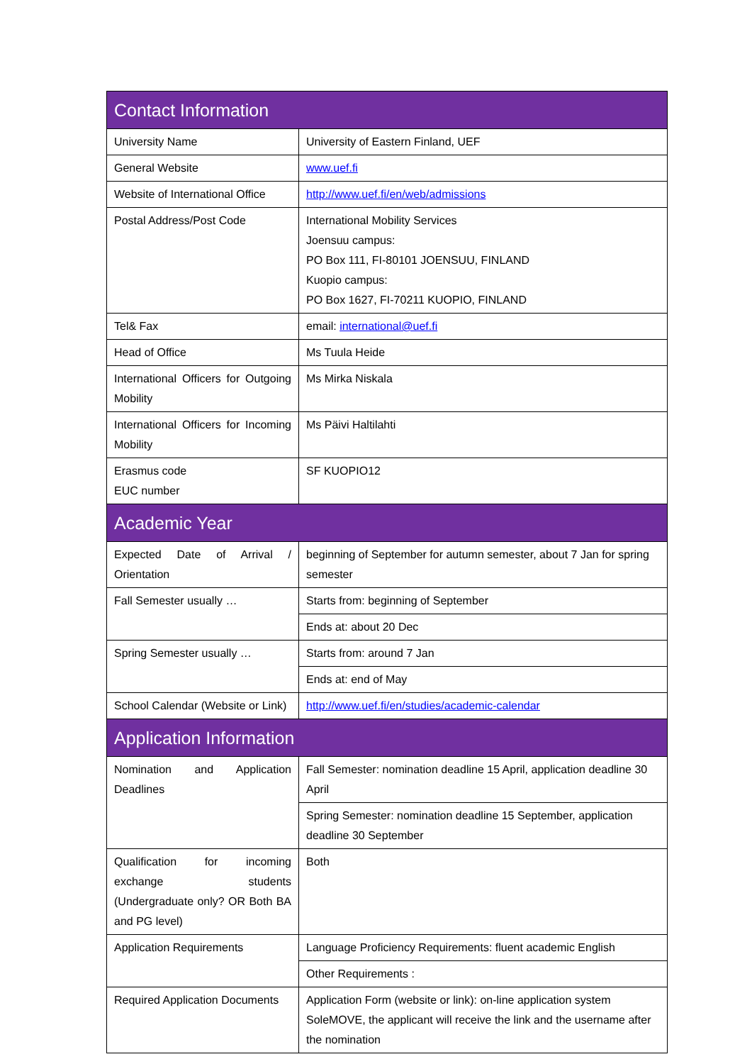| Contact Information | |
| --- | --- |
| University Name | University of Eastern Finland, UEF |
| General Website | www.uef.fi |
| Website of International Office | http://www.uef.fi/en/web/admissions |
| Postal Address/Post Code | International Mobility Services Joensuu campus: PO Box 111, FI-80101 JOENSUU, FINLAND Kuopio campus: PO Box 1627, FI-70211 KUOPIO, FINLAND |
| Tel& Fax | email: international@uef.fi |
| Head of Office | Ms Tuula Heide |
| International Officers for Outgoing Mobility | Ms Mirka Niskala |
| International Officers for Incoming Mobility | Ms Päivi Haltilahti |
| Erasmus code EUC number | SF KUOPIO12 |
| Academic Year | |
| Expected Date of Arrival / Orientation | beginning of September for autumn semester, about 7 Jan for spring semester |
| Fall Semester usually … | Starts from: beginning of September |
| | Ends at: about 20 Dec |
| Spring Semester usually … | Starts from: around 7 Jan |
| | Ends at: end of May |
| School Calendar (Website or Link) | http://www.uef.fi/en/studies/academic-calendar |
| Application Information | |
| Nomination and Application Deadlines | Fall Semester: nomination deadline 15 April, application deadline 30 April |
| | Spring Semester: nomination deadline 15 September, application deadline 30 September |
| Qualification for incoming exchange students (Undergraduate only? OR Both BA and PG level) | Both |
| Application Requirements | Language Proficiency Requirements: fluent academic English |
| | Other Requirements : |
| Required Application Documents | Application Form (website or link): on-line application system SoleMOVE, the applicant will receive the link and the username after the nomination |